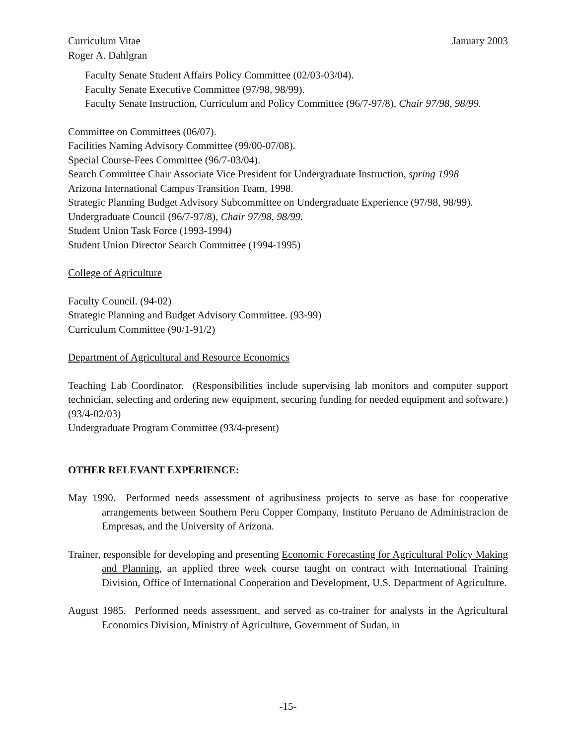Curriculum Vitae January 2003
Roger A. Dahlgran
Faculty Senate Student Affairs Policy Committee (02/03-03/04).
Faculty Senate Executive Committee (97/98, 98/99).
Faculty Senate Instruction, Curriculum and Policy Committee (96/7-97/8), Chair 97/98, 98/99.
Committee on Committees (06/07).
Facilities Naming Advisory Committee (99/00-07/08).
Special Course-Fees Committee (96/7-03/04).
Search Committee Chair Associate Vice President for Undergraduate Instruction, spring 1998
Arizona International Campus Transition Team, 1998.
Strategic Planning Budget Advisory Subcommittee on Undergraduate Experience (97/98, 98/99).
Undergraduate Council (96/7-97/8), Chair 97/98, 98/99.
Student Union Task Force (1993-1994)
Student Union Director Search Committee (1994-1995)
College of Agriculture
Faculty Council. (94-02)
Strategic Planning and Budget Advisory Committee. (93-99)
Curriculum Committee (90/1-91/2)
Department of Agricultural and Resource Economics
Teaching Lab Coordinator. (Responsibilities include supervising lab monitors and computer support technician, selecting and ordering new equipment, securing funding for needed equipment and software.) (93/4-02/03)
Undergraduate Program Committee (93/4-present)
OTHER RELEVANT EXPERIENCE:
May 1990. Performed needs assessment of agribusiness projects to serve as base for cooperative arrangements between Southern Peru Copper Company, Instituto Peruano de Administracion de Empresas, and the University of Arizona.
Trainer, responsible for developing and presenting Economic Forecasting for Agricultural Policy Making and Planning, an applied three week course taught on contract with International Training Division, Office of International Cooperation and Development, U.S. Department of Agriculture.
August 1985. Performed needs assessment, and served as co-trainer for analysts in the Agricultural Economics Division, Ministry of Agriculture, Government of Sudan, in
-15-